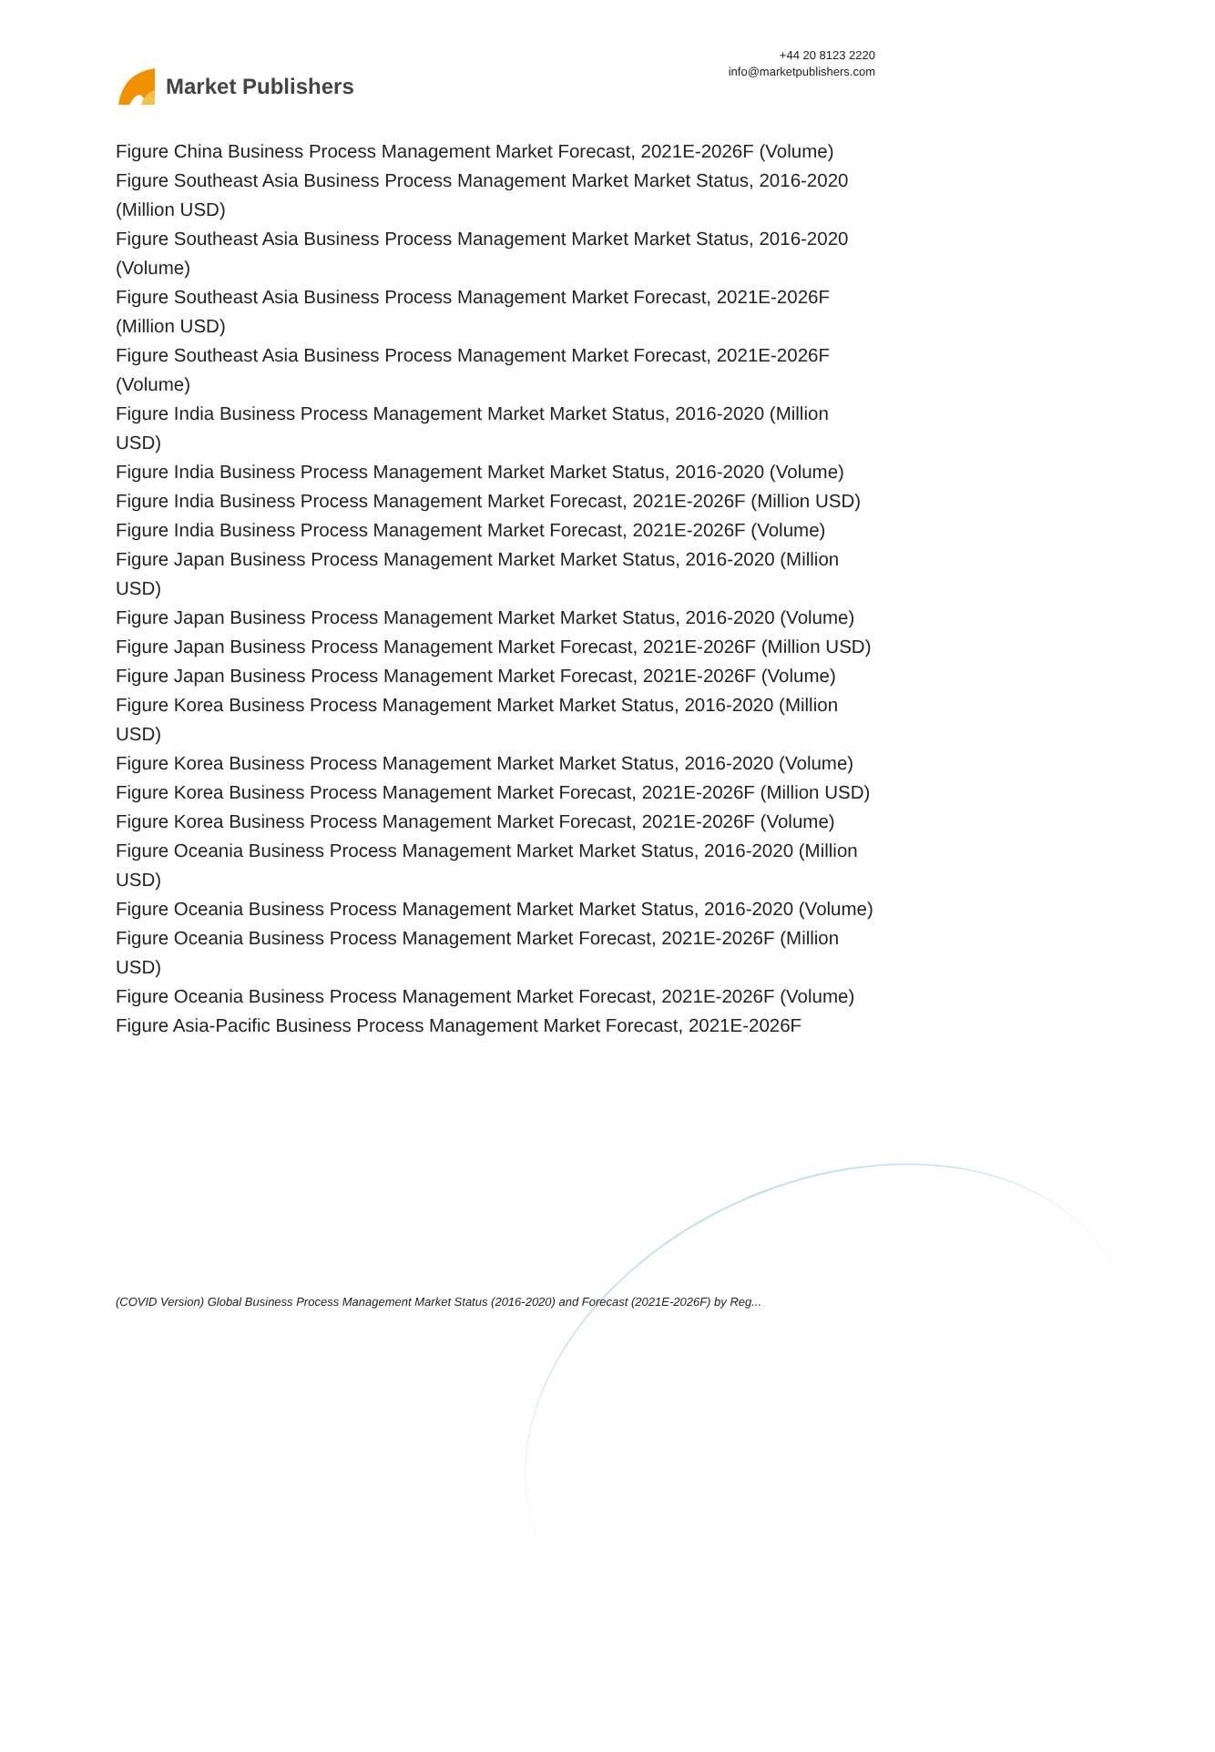Market Publishers
+44 20 8123 2220
info@marketpublishers.com
Figure China Business Process Management Market Forecast, 2021E-2026F (Volume)
Figure Southeast Asia Business Process Management Market Market Status, 2016-2020 (Million USD)
Figure Southeast Asia Business Process Management Market Market Status, 2016-2020 (Volume)
Figure Southeast Asia Business Process Management Market Forecast, 2021E-2026F (Million USD)
Figure Southeast Asia Business Process Management Market Forecast, 2021E-2026F (Volume)
Figure India Business Process Management Market Market Status, 2016-2020 (Million USD)
Figure India Business Process Management Market Market Status, 2016-2020 (Volume)
Figure India Business Process Management Market Forecast, 2021E-2026F (Million USD)
Figure India Business Process Management Market Forecast, 2021E-2026F (Volume)
Figure Japan Business Process Management Market Market Status, 2016-2020 (Million USD)
Figure Japan Business Process Management Market Market Status, 2016-2020 (Volume)
Figure Japan Business Process Management Market Forecast, 2021E-2026F (Million USD)
Figure Japan Business Process Management Market Forecast, 2021E-2026F (Volume)
Figure Korea Business Process Management Market Market Status, 2016-2020 (Million USD)
Figure Korea Business Process Management Market Market Status, 2016-2020 (Volume)
Figure Korea Business Process Management Market Forecast, 2021E-2026F (Million USD)
Figure Korea Business Process Management Market Forecast, 2021E-2026F (Volume)
Figure Oceania Business Process Management Market Market Status, 2016-2020 (Million USD)
Figure Oceania Business Process Management Market Market Status, 2016-2020 (Volume)
Figure Oceania Business Process Management Market Forecast, 2021E-2026F (Million USD)
Figure Oceania Business Process Management Market Forecast, 2021E-2026F (Volume)
Figure Asia-Pacific Business Process Management Market Forecast, 2021E-2026F
(COVID Version) Global Business Process Management Market Status (2016-2020) and Forecast (2021E-2026F) by Reg...